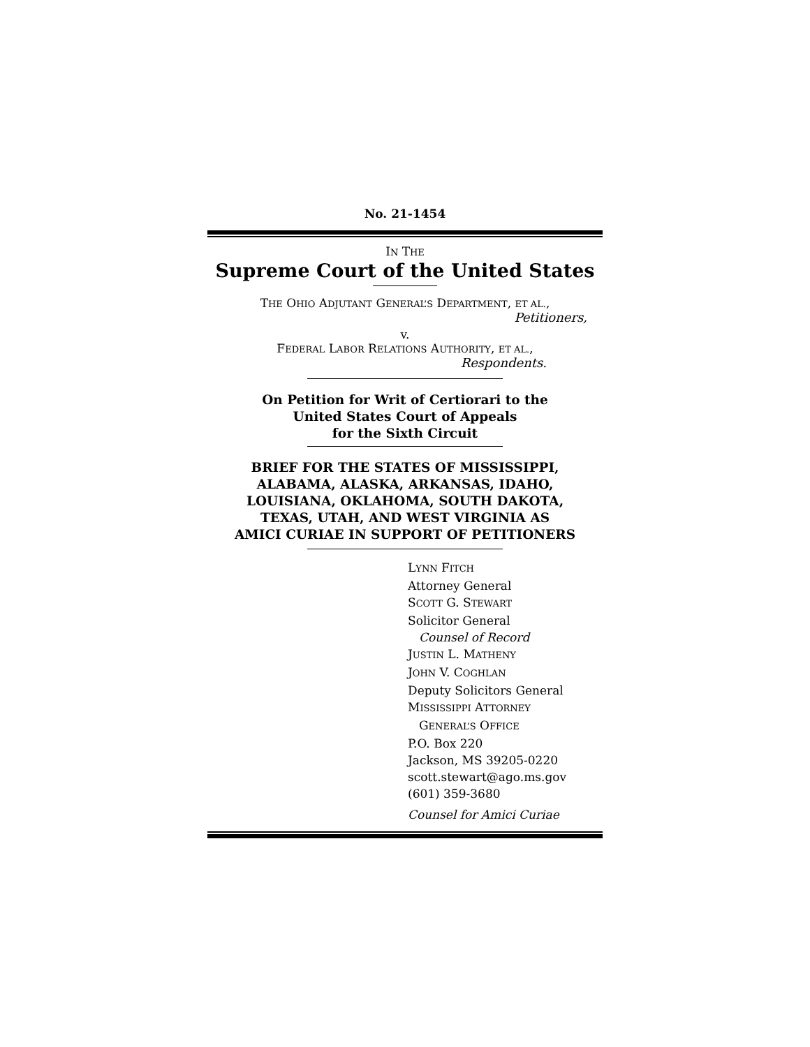No. 21-1454
IN THE
Supreme Court of the United States
THE OHIO ADJUTANT GENERAL’S DEPARTMENT, ET AL.,
Petitioners,
v.
FEDERAL LABOR RELATIONS AUTHORITY, ET AL.,
Respondents.
On Petition for Writ of Certiorari to the
United States Court of Appeals
for the Sixth Circuit
BRIEF FOR THE STATES OF MISSISSIPPI,
ALABAMA, ALASKA, ARKANSAS, IDAHO,
LOUISIANA, OKLAHOMA, SOUTH DAKOTA,
TEXAS, UTAH, AND WEST VIRGINIA AS
AMICI CURIAE IN SUPPORT OF PETITIONERS
LYNN FITCH
Attorney General
SCOTT G. STEWART
Solicitor General
Counsel of Record
JUSTIN L. MATHENY
JOHN V. COGHLAN
Deputy Solicitors General
MISSISSIPPI ATTORNEY
GENERAL’S OFFICE
P.O. Box 220
Jackson, MS 39205-0220
scott.stewart@ago.ms.gov
(601) 359-3680
Counsel for Amici Curiae